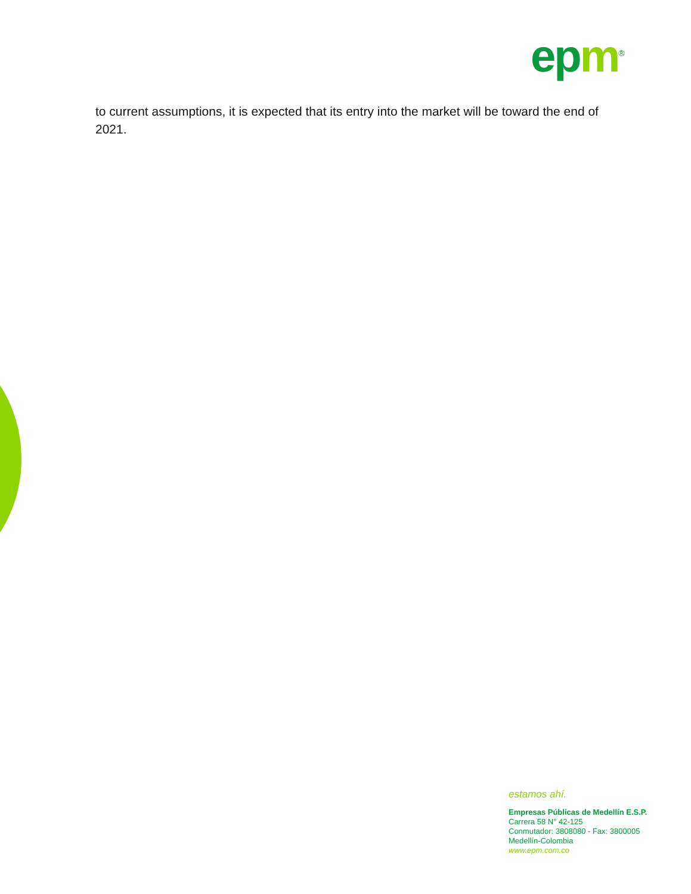epm<sup>®</sup>
to current assumptions, it is expected that its entry into the market will be toward the end of 2021.
estamos ahí.
Empresas Públicas de Medellín E.S.P.
Carrera 58 N° 42-125
Conmutador: 3808080 - Fax: 3800005
Medellín-Colombia
www.epm.com.co